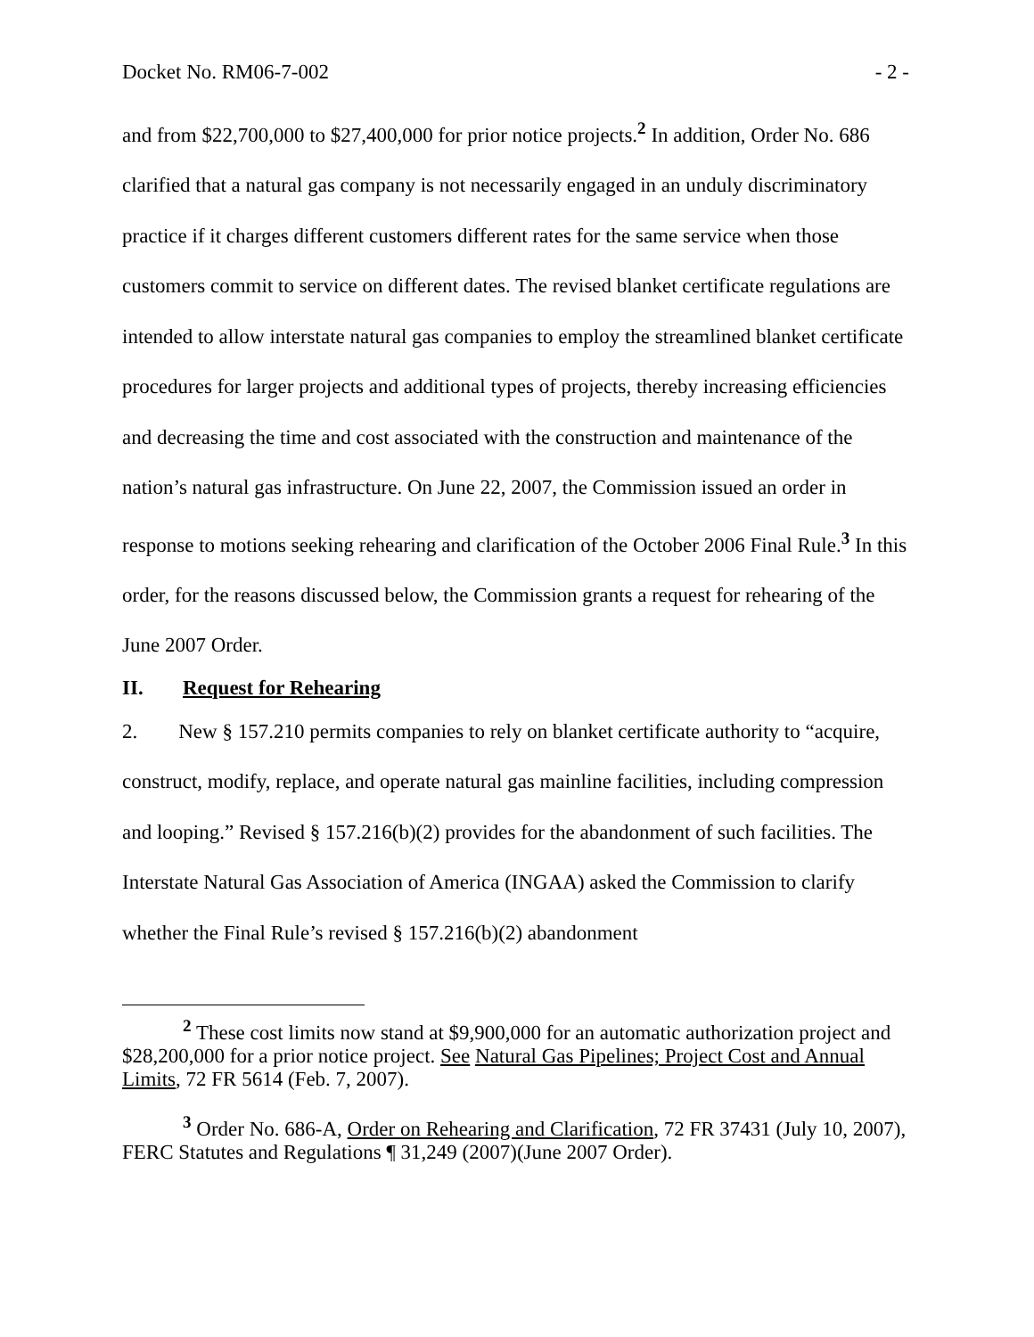Docket No. RM06-7-002 - 2 -
and from $22,700,000 to $27,400,000 for prior notice projects.<sup>2</sup> In addition, Order No. 686 clarified that a natural gas company is not necessarily engaged in an unduly discriminatory practice if it charges different customers different rates for the same service when those customers commit to service on different dates. The revised blanket certificate regulations are intended to allow interstate natural gas companies to employ the streamlined blanket certificate procedures for larger projects and additional types of projects, thereby increasing efficiencies and decreasing the time and cost associated with the construction and maintenance of the nation’s natural gas infrastructure. On June 22, 2007, the Commission issued an order in response to motions seeking rehearing and clarification of the October 2006 Final Rule.<sup>3</sup> In this order, for the reasons discussed below, the Commission grants a request for rehearing of the June 2007 Order.
II. Request for Rehearing
2. New § 157.210 permits companies to rely on blanket certificate authority to “acquire, construct, modify, replace, and operate natural gas mainline facilities, including compression and looping.” Revised § 157.216(b)(2) provides for the abandonment of such facilities. The Interstate Natural Gas Association of America (INGAA) asked the Commission to clarify whether the Final Rule’s revised § 157.216(b)(2) abandonment
<sup>2</sup> These cost limits now stand at $9,900,000 for an automatic authorization project and $28,200,000 for a prior notice project. See Natural Gas Pipelines; Project Cost and Annual Limits, 72 FR 5614 (Feb. 7, 2007).
<sup>3</sup> Order No. 686-A, Order on Rehearing and Clarification, 72 FR 37431 (July 10, 2007), FERC Statutes and Regulations ¶ 31,249 (2007)(June 2007 Order).